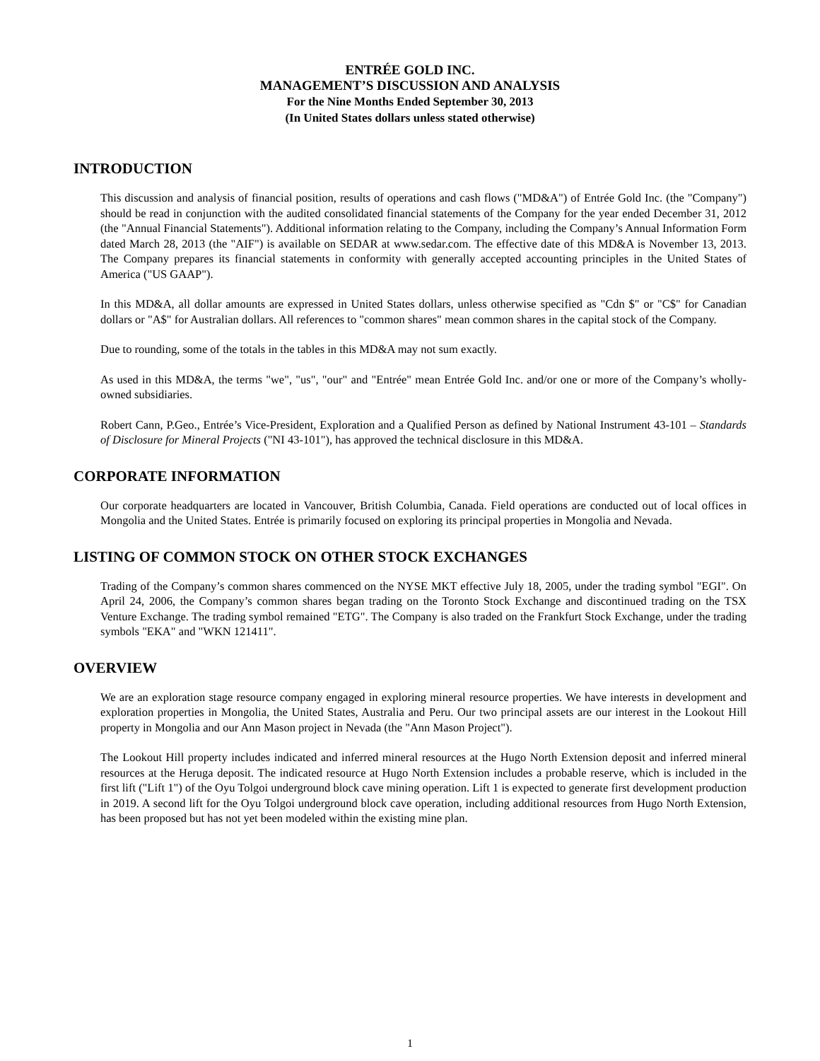ENTRÉE GOLD INC.
MANAGEMENT’S DISCUSSION AND ANALYSIS
For the Nine Months Ended September 30, 2013
(In United States dollars unless stated otherwise)
INTRODUCTION
This discussion and analysis of financial position, results of operations and cash flows ("MD&A") of Entrée Gold Inc. (the "Company") should be read in conjunction with the audited consolidated financial statements of the Company for the year ended December 31, 2012 (the "Annual Financial Statements"). Additional information relating to the Company, including the Company’s Annual Information Form dated March 28, 2013 (the "AIF") is available on SEDAR at www.sedar.com. The effective date of this MD&A is November 13, 2013. The Company prepares its financial statements in conformity with generally accepted accounting principles in the United States of America ("US GAAP").
In this MD&A, all dollar amounts are expressed in United States dollars, unless otherwise specified as "Cdn $" or "C$" for Canadian dollars or "A$" for Australian dollars. All references to "common shares" mean common shares in the capital stock of the Company.
Due to rounding, some of the totals in the tables in this MD&A may not sum exactly.
As used in this MD&A, the terms "we", "us", "our" and "Entrée" mean Entrée Gold Inc. and/or one or more of the Company’s wholly-owned subsidiaries.
Robert Cann, P.Geo., Entrée’s Vice-President, Exploration and a Qualified Person as defined by National Instrument 43-101 – Standards of Disclosure for Mineral Projects ("NI 43-101"), has approved the technical disclosure in this MD&A.
CORPORATE INFORMATION
Our corporate headquarters are located in Vancouver, British Columbia, Canada. Field operations are conducted out of local offices in Mongolia and the United States. Entrée is primarily focused on exploring its principal properties in Mongolia and Nevada.
LISTING OF COMMON STOCK ON OTHER STOCK EXCHANGES
Trading of the Company’s common shares commenced on the NYSE MKT effective July 18, 2005, under the trading symbol "EGI". On April 24, 2006, the Company’s common shares began trading on the Toronto Stock Exchange and discontinued trading on the TSX Venture Exchange. The trading symbol remained "ETG". The Company is also traded on the Frankfurt Stock Exchange, under the trading symbols "EKA" and "WKN 121411".
OVERVIEW
We are an exploration stage resource company engaged in exploring mineral resource properties. We have interests in development and exploration properties in Mongolia, the United States, Australia and Peru. Our two principal assets are our interest in the Lookout Hill property in Mongolia and our Ann Mason project in Nevada (the "Ann Mason Project").
The Lookout Hill property includes indicated and inferred mineral resources at the Hugo North Extension deposit and inferred mineral resources at the Heruga deposit. The indicated resource at Hugo North Extension includes a probable reserve, which is included in the first lift ("Lift 1") of the Oyu Tolgoi underground block cave mining operation. Lift 1 is expected to generate first development production in 2019. A second lift for the Oyu Tolgoi underground block cave operation, including additional resources from Hugo North Extension, has been proposed but has not yet been modeled within the existing mine plan.
1